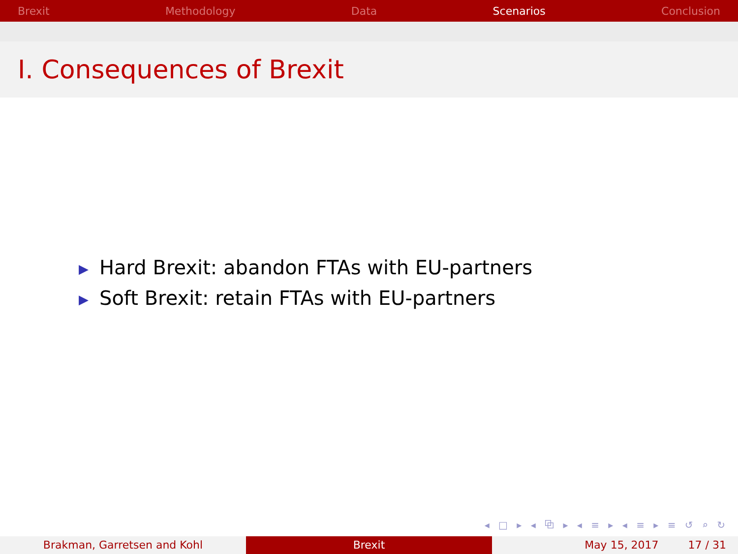Brexit Methodology Data Scenarios Conclusion
I. Consequences of Brexit
▶ Hard Brexit: abandon FTAs with EU-partners
▶ Soft Brexit: retain FTAs with EU-partners
◂ □ ▸ ◂ ⧉ ▸ ◂ ≡ ▸ ◂ ≡ ▸ ≡ ↺ ⌕ ↻
Brakman, Garretsen and Kohl Brexit May 15, 2017 17 / 31